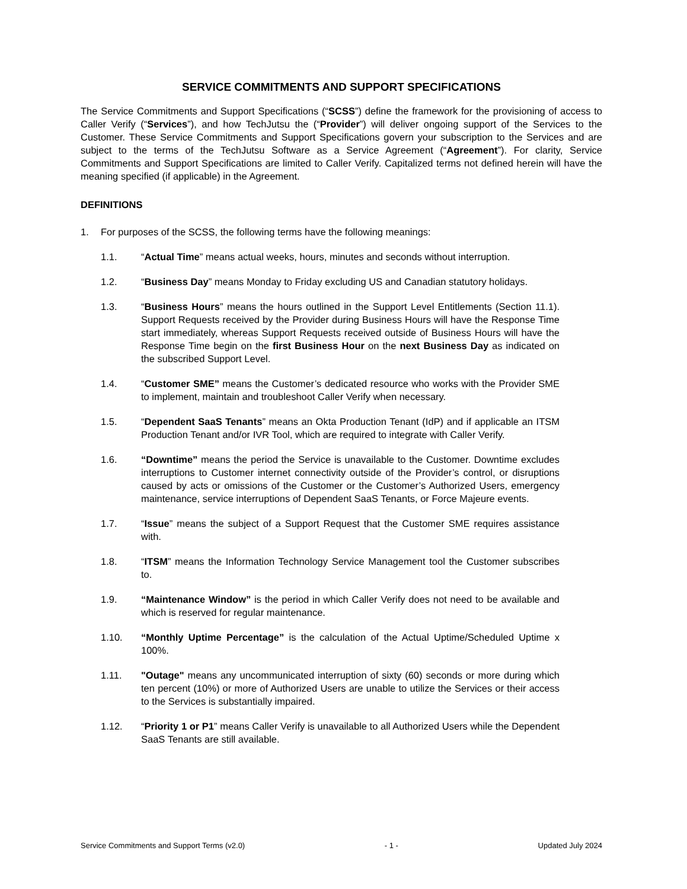SERVICE COMMITMENTS AND SUPPORT SPECIFICATIONS
The Service Commitments and Support Specifications (“SCSS”) define the framework for the provisioning of access to Caller Verify (“Services”), and how TechJutsu the (“Provider”) will deliver ongoing support of the Services to the Customer. These Service Commitments and Support Specifications govern your subscription to the Services and are subject to the terms of the TechJutsu Software as a Service Agreement (“Agreement”). For clarity, Service Commitments and Support Specifications are limited to Caller Verify. Capitalized terms not defined herein will have the meaning specified (if applicable) in the Agreement.
DEFINITIONS
1. For purposes of the SCSS, the following terms have the following meanings:
1.1. “Actual Time” means actual weeks, hours, minutes and seconds without interruption.
1.2. “Business Day” means Monday to Friday excluding US and Canadian statutory holidays.
1.3. “Business Hours” means the hours outlined in the Support Level Entitlements (Section 11.1). Support Requests received by the Provider during Business Hours will have the Response Time start immediately, whereas Support Requests received outside of Business Hours will have the Response Time begin on the first Business Hour on the next Business Day as indicated on the subscribed Support Level.
1.4. “Customer SME” means the Customer’s dedicated resource who works with the Provider SME to implement, maintain and troubleshoot Caller Verify when necessary.
1.5. “Dependent SaaS Tenants” means an Okta Production Tenant (IdP) and if applicable an ITSM Production Tenant and/or IVR Tool, which are required to integrate with Caller Verify.
1.6. “Downtime” means the period the Service is unavailable to the Customer. Downtime excludes interruptions to Customer internet connectivity outside of the Provider’s control, or disruptions caused by acts or omissions of the Customer or the Customer’s Authorized Users, emergency maintenance, service interruptions of Dependent SaaS Tenants, or Force Majeure events.
1.7. “Issue” means the subject of a Support Request that the Customer SME requires assistance with.
1.8. “ITSM” means the Information Technology Service Management tool the Customer subscribes to.
1.9. “Maintenance Window” is the period in which Caller Verify does not need to be available and which is reserved for regular maintenance.
1.10. “Monthly Uptime Percentage” is the calculation of the Actual Uptime/Scheduled Uptime x 100%.
1.11. "Outage" means any uncommunicated interruption of sixty (60) seconds or more during which ten percent (10%) or more of Authorized Users are unable to utilize the Services or their access to the Services is substantially impaired.
1.12. “Priority 1 or P1” means Caller Verify is unavailable to all Authorized Users while the Dependent SaaS Tenants are still available.
Service Commitments and Support Terms (v2.0) - 1 - Updated July 2024